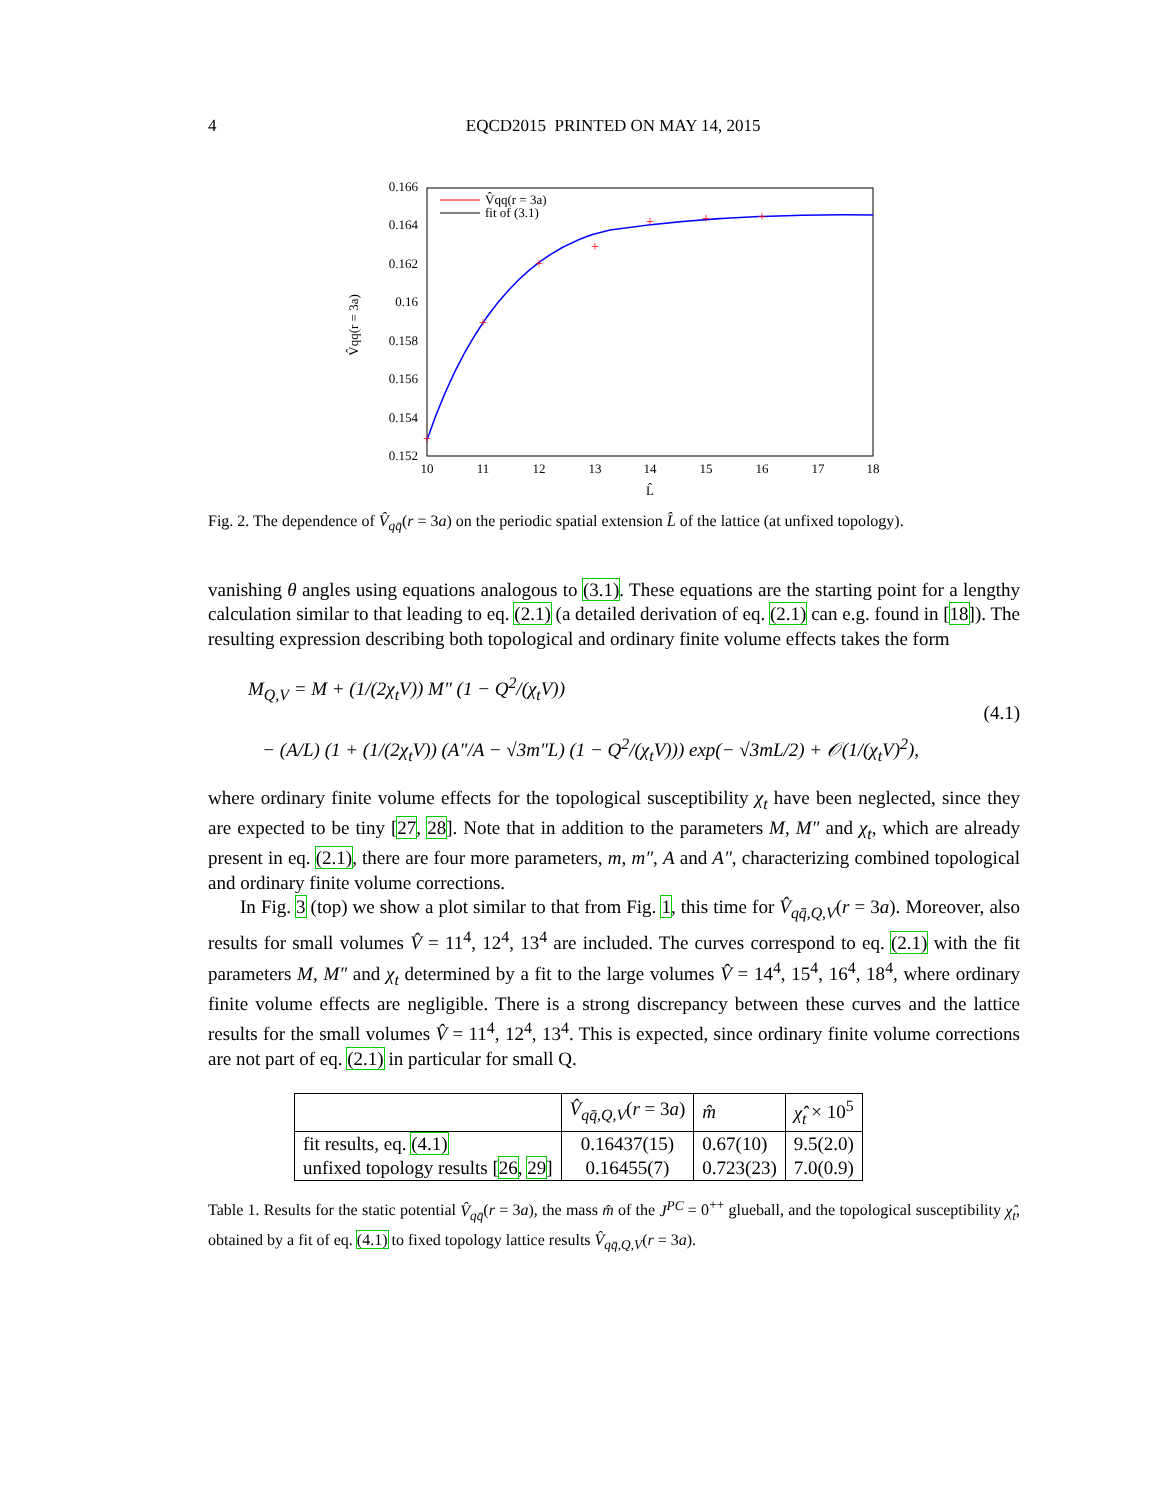4 EQCD2015 PRINTED ON MAY 14, 2015
0.166
0.164
0.162
0.16
0.158
0.156
0.154
0.152
10
11
12
13
14
15
16
17
18
L̂
V̂qq(r = 3a)
+
+
+
+
+
+
+
V̂qq(r = 3a)
fit of (3.1)
Fig. 2. The dependence of V̂<sub>qq̄</sub>(r = 3a) on the periodic spatial extension L̂ of the lattice (at unfixed topology).
vanishing θ angles using equations analogous to (3.1). These equations are the starting point for a lengthy calculation similar to that leading to eq. (2.1) (a detailed derivation of eq. (2.1) can e.g. found in [18]). The resulting expression describing both topological and ordinary finite volume effects takes the form
M<sub>Q,V</sub> = M + (1/(2χ<sub>t</sub>V)) M″ (1 − Q<sup>2</sup>/(χ<sub>t</sub>V))
− (A/L) (1 + (1/(2χ<sub>t</sub>V)) (A″/A − √3m″L) (1 − Q<sup>2</sup>/(χ<sub>t</sub>V))) exp(− √3mL/2) + 𝒪(1/(χ<sub>t</sub>V)<sup>2</sup>),
(4.1)
where ordinary finite volume effects for the topological susceptibility χ<sub>t</sub> have been neglected, since they are expected to be tiny [27, 28]. Note that in addition to the parameters M, M″ and χ<sub>t</sub>, which are already present in eq. (2.1), there are four more parameters, m, m″, A and A″, characterizing combined topological and ordinary finite volume corrections.
In Fig. 3 (top) we show a plot similar to that from Fig. 1, this time for V̂<sub>qq̄,Q,V</sub>(r = 3a). Moreover, also results for small volumes V̂ = 11<sup>4</sup>, 12<sup>4</sup>, 13<sup>4</sup> are included. The curves correspond to eq. (2.1) with the fit parameters M, M″ and χ<sub>t</sub> determined by a fit to the large volumes V̂ = 14<sup>4</sup>, 15<sup>4</sup>, 16<sup>4</sup>, 18<sup>4</sup>, where ordinary finite volume effects are negligible. There is a strong discrepancy between these curves and the lattice results for the small volumes V̂ = 11<sup>4</sup>, 12<sup>4</sup>, 13<sup>4</sup>. This is expected, since ordinary finite volume corrections are not part of eq. (2.1) in particular for small Q.
| | V̂<sub>qq̄,Q,V</sub> ( r = 3 a ) | m̂ | χ̂<sub>t</sub> × 10<sup>5</sup> |
| --- | --- | --- | --- |
| fit results, eq. (4.1) | 0.16437(15) | 0.67(10) | 9.5(2.0) |
| unfixed topology results [ 26 , 29 ] | 0.16455(7) | 0.723(23) | 7.0(0.9) |
Table 1. Results for the static potential V̂<sub>qq̄</sub>(r = 3a), the mass m̂ of the J<sup>PC</sup> = 0<sup>++</sup> glueball, and the topological susceptibility χ̂<sub>t</sub>, obtained by a fit of eq. (4.1) to fixed topology lattice results V̂<sub>qq̄,Q,V</sub>(r = 3a).